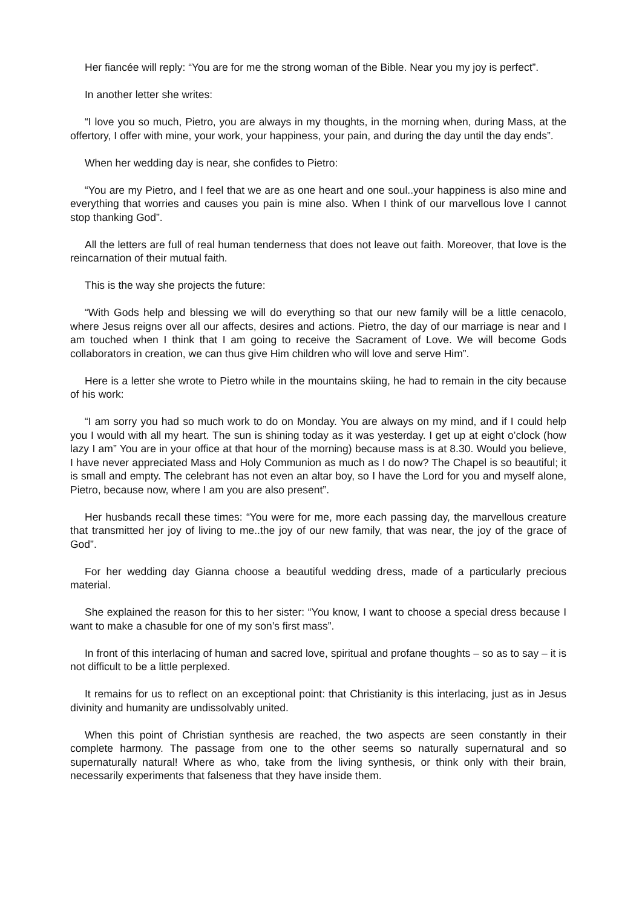Her fiancée will reply: “You are for me the strong woman of the Bible. Near you my joy is perfect”.
In another letter she writes:
“I love you so much, Pietro, you are always in my thoughts, in the morning when, during Mass, at the offertory, I offer with mine, your work, your happiness, your pain, and during the day until the day ends”.
When her wedding day is near, she confides to Pietro:
“You are my Pietro, and I feel that we are as one heart and one soul..your happiness is also mine and everything that worries and causes you pain is mine also. When I think of our marvellous love I cannot stop thanking God”.
All the letters are full of real human tenderness that does not leave out faith. Moreover, that love is the reincarnation of their mutual faith.
This is the way she projects the future:
“With Gods help and blessing we will do everything so that our new family will be a little cenacolo, where Jesus reigns over all our affects, desires and actions. Pietro, the day of our marriage is near and I am touched when I think that I am going to receive the Sacrament of Love. We will become Gods collaborators in creation, we can thus give Him children who will love and serve Him”.
Here is a letter she wrote to Pietro while in the mountains skiing, he had to remain in the city because of his work:
“I am sorry you had so much work to do on Monday. You are always on my mind, and if I could help you I would with all my heart. The sun is shining today as it was yesterday. I get up at eight o’clock (how lazy I am” You are in your office at that hour of the morning) because mass is at 8.30. Would you believe, I have never appreciated Mass and Holy Communion as much as I do now? The Chapel is so beautiful; it is small and empty. The celebrant has not even an altar boy, so I have the Lord for you and myself alone, Pietro, because now, where I am you are also present”.
Her husbands recall these times: “You were for me, more each passing day, the marvellous creature that transmitted her joy of living to me..the joy of our new family, that was near, the joy of the grace of God”.
For her wedding day Gianna choose a beautiful wedding dress, made of a particularly precious material.
She explained the reason for this to her sister: “You know, I want to choose a special dress because I want to make a chasuble for one of my son’s first mass”.
In front of this interlacing of human and sacred love, spiritual and profane thoughts – so as to say – it is not difficult to be a little perplexed.
It remains for us to reflect on an exceptional point: that Christianity is this interlacing, just as in Jesus divinity and humanity are undissolvably united.
When this point of Christian synthesis are reached, the two aspects are seen constantly in their complete harmony. The passage from one to the other seems so naturally supernatural and so supernaturally natural! Where as who, take from the living synthesis, or think only with their brain, necessarily experiments that falseness that they have inside them.